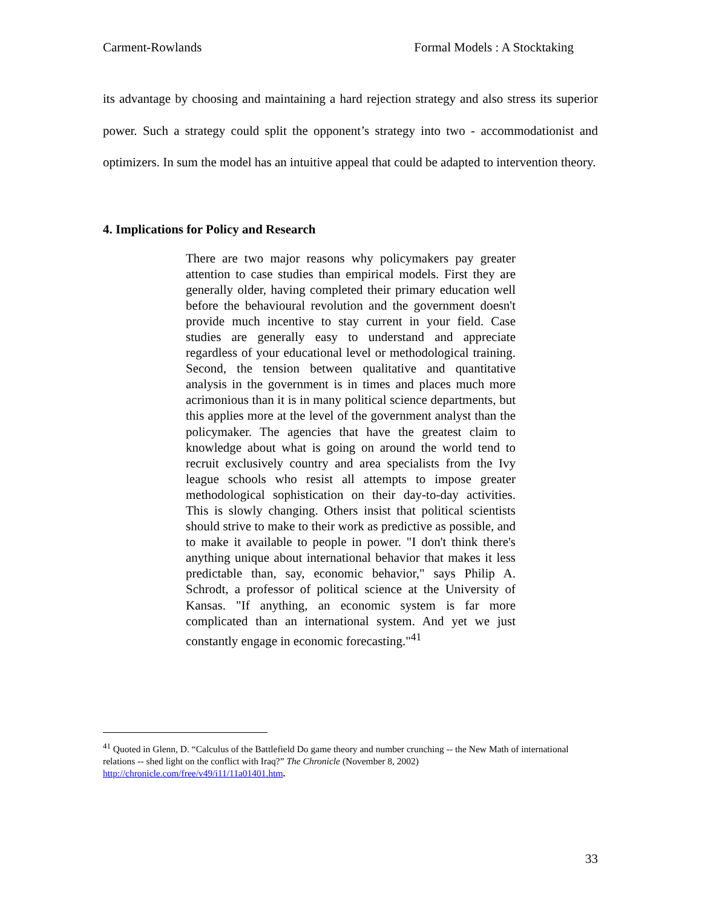Carment-Rowlands Formal Models : A Stocktaking
its advantage by choosing and maintaining a hard rejection strategy and also stress its superior power. Such a strategy could split the opponent’s strategy into two - accommodationist and optimizers. In sum the model has an intuitive appeal that could be adapted to intervention theory.
4. Implications for Policy and Research
There are two major reasons why policymakers pay greater attention to case studies than empirical models. First they are generally older, having completed their primary education well before the behavioural revolution and the government doesn't provide much incentive to stay current in your field. Case studies are generally easy to understand and appreciate regardless of your educational level or methodological training. Second, the tension between qualitative and quantitative analysis in the government is in times and places much more acrimonious than it is in many political science departments, but this applies more at the level of the government analyst than the policymaker. The agencies that have the greatest claim to knowledge about what is going on around the world tend to recruit exclusively country and area specialists from the Ivy league schools who resist all attempts to impose greater methodological sophistication on their day-to-day activities. This is slowly changing. Others insist that political scientists should strive to make to their work as predictive as possible, and to make it available to people in power. "I don't think there's anything unique about international behavior that makes it less predictable than, say, economic behavior," says Philip A. Schrodt, a professor of political science at the University of Kansas. "If anything, an economic system is far more complicated than an international system. And yet we just constantly engage in economic forecasting."<sup>41</sup>
<sup>41</sup> Quoted in Glenn, D. “Calculus of the Battlefield Do game theory and number crunching -- the New Math of international relations -- shed light on the conflict with Iraq?” The Chronicle (November 8, 2002) http://chronicle.com/free/v49/i11/11a01401.htm.
33